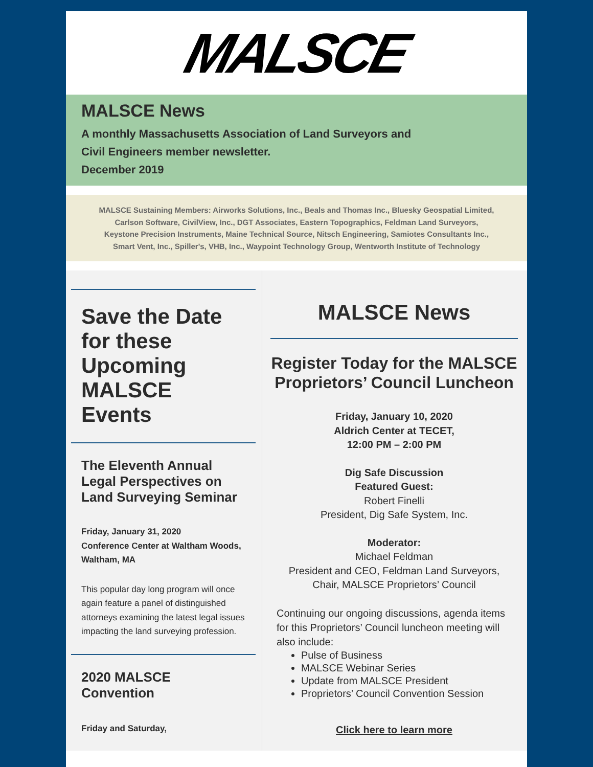MALSCE
MALSCE News
A monthly Massachusetts Association of Land Surveyors and
Civil Engineers member newsletter.
December 2019
MALSCE Sustaining Members: Airworks Solutions, Inc., Beals and Thomas Inc., Bluesky Geospatial Limited, Carlson Software, CivilView, Inc., DGT Associates, Eastern Topographics, Feldman Land Surveyors, Keystone Precision Instruments, Maine Technical Source, Nitsch Engineering, Samiotes Consultants Inc., Smart Vent, Inc., Spiller's, VHB, Inc., Waypoint Technology Group, Wentworth Institute of Technology
Save the Date for these Upcoming MALSCE Events
The Eleventh Annual Legal Perspectives on Land Surveying Seminar
Friday, January 31, 2020
Conference Center at Waltham Woods, Waltham, MA
This popular day long program will once again feature a panel of distinguished attorneys examining the latest legal issues impacting the land surveying profession.
2020 MALSCE Convention
Friday and Saturday,
MALSCE News
Register Today for the MALSCE Proprietors’ Council Luncheon
Friday, January 10, 2020
Aldrich Center at TECET,
12:00 PM – 2:00 PM
Dig Safe Discussion
Featured Guest:
Robert Finelli
President, Dig Safe System, Inc.
Moderator:
Michael Feldman
President and CEO, Feldman Land Surveyors,
Chair, MALSCE Proprietors’ Council
Continuing our ongoing discussions, agenda items for this Proprietors’ Council luncheon meeting will also include:
Pulse of Business
MALSCE Webinar Series
Update from MALSCE President
Proprietors’ Council Convention Session
Click here to learn more